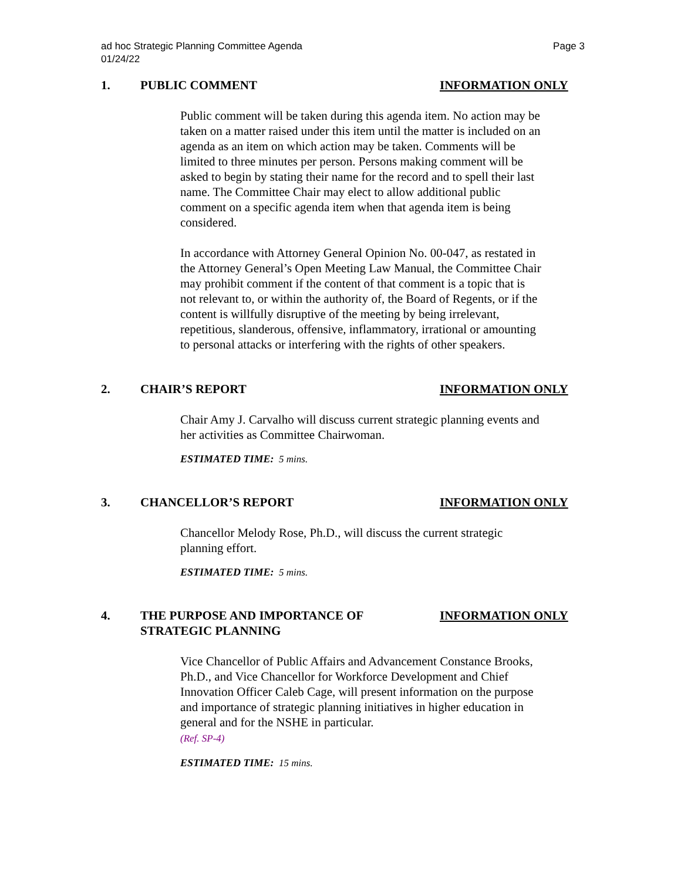ad hoc Strategic Planning Committee Agenda
01/24/22
Page 3
1. PUBLIC COMMENT INFORMATION ONLY
Public comment will be taken during this agenda item. No action may be taken on a matter raised under this item until the matter is included on an agenda as an item on which action may be taken. Comments will be limited to three minutes per person. Persons making comment will be asked to begin by stating their name for the record and to spell their last name. The Committee Chair may elect to allow additional public comment on a specific agenda item when that agenda item is being considered.
In accordance with Attorney General Opinion No. 00-047, as restated in the Attorney General’s Open Meeting Law Manual, the Committee Chair may prohibit comment if the content of that comment is a topic that is not relevant to, or within the authority of, the Board of Regents, or if the content is willfully disruptive of the meeting by being irrelevant, repetitious, slanderous, offensive, inflammatory, irrational or amounting to personal attacks or interfering with the rights of other speakers.
2. CHAIR’S REPORT INFORMATION ONLY
Chair Amy J. Carvalho will discuss current strategic planning events and her activities as Committee Chairwoman.
ESTIMATED TIME: 5 mins.
3. CHANCELLOR’S REPORT INFORMATION ONLY
Chancellor Melody Rose, Ph.D., will discuss the current strategic planning effort.
ESTIMATED TIME: 5 mins.
4. THE PURPOSE AND IMPORTANCE OF
STRATEGIC PLANNING
INFORMATION ONLY
Vice Chancellor of Public Affairs and Advancement Constance Brooks, Ph.D., and Vice Chancellor for Workforce Development and Chief Innovation Officer Caleb Cage, will present information on the purpose and importance of strategic planning initiatives in higher education in general and for the NSHE in particular.
(Ref. SP-4)
ESTIMATED TIME: 15 mins.